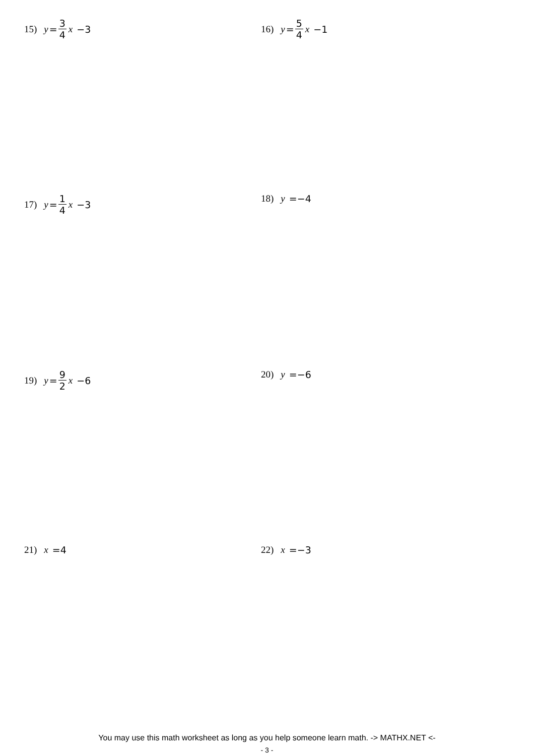15) y = 3 4 x −3 16) y = 5 4 x −1
17) y = 1 4 x −3 18) y =−4
19) y = 9 2 x −6 20) y =−6
21) x =4 22) x =−3
You may use this math worksheet as long as you help someone learn math. -> MATHX.NET <-
- 3 -